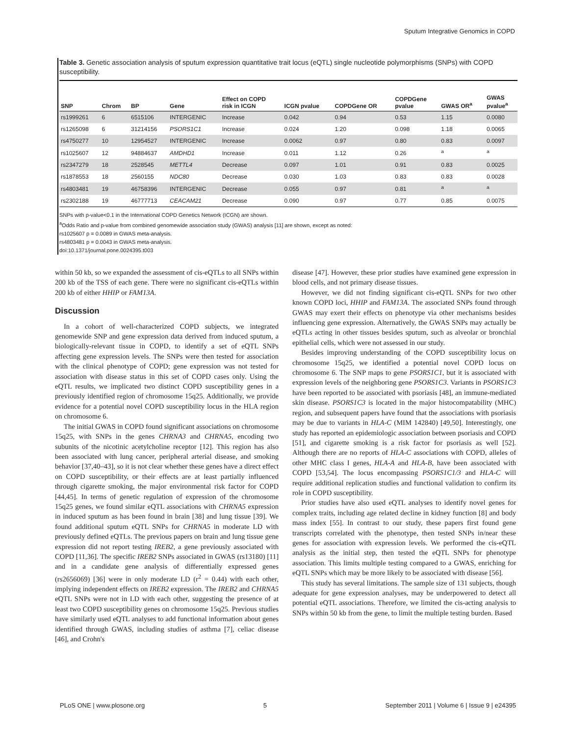Sputum Integrative Genomics in COPD
Table 3. Genetic association analysis of sputum expression quantitative trait locus (eQTL) single nucleotide polymorphisms (SNPs) with COPD susceptibility.
| SNP | Chrom | BP | Gene | Effect on COPD risk in ICGN | ICGN pvalue | COPDGene OR | COPDGene pvalue | GWAS OR<sup>a</sup> | GWAS pvalue<sup>a</sup> |
| --- | --- | --- | --- | --- | --- | --- | --- | --- | --- |
| rs1999261 | 6 | 6515106 | INTERGENIC | Increase | 0.042 | 0.94 | 0.53 | 1.15 | 0.0080 |
| rs1265098 | 6 | 31214156 | PSORS1C1 | Increase | 0.024 | 1.20 | 0.098 | 1.18 | 0.0065 |
| rs4750277 | 10 | 12954527 | INTERGENIC | Increase | 0.0062 | 0.97 | 0.80 | 0.83 | 0.0097 |
| rs1025607 | 12 | 94884637 | AMDHD1 | Increase | 0.011 | 1.12 | 0.26 | <sup>a</sup> | <sup>a</sup> |
| rs2347279 | 18 | 2528545 | METTL4 | Decrease | 0.097 | 1.01 | 0.91 | 0.83 | 0.0025 |
| rs1878553 | 18 | 2560155 | NDC80 | Decrease | 0.030 | 1.03 | 0.83 | 0.83 | 0.0028 |
| rs4803481 | 19 | 46758396 | INTERGENIC | Decrease | 0.055 | 0.97 | 0.81 | <sup>a</sup> | <sup>a</sup> |
| rs2302188 | 19 | 46777713 | CEACAM21 | Decrease | 0.090 | 0.97 | 0.77 | 0.85 | 0.0075 |
SNPs with p-value<0.1 in the International COPD Genetics Network (ICGN) are shown.
<sup>a</sup> Odds Ratio and p-value from combined genomewide association study (GWAS) analysis [11] are shown, except as noted:
rs1025607 p = 0.0089 in GWAS meta-analysis.
rs4803481 p = 0.0043 in GWAS meta-analysis.
doi:10.1371/journal.pone.0024395.t003
within 50 kb, so we expanded the assessment of cis-eQTLs to all SNPs within 200 kb of the TSS of each gene. There were no significant cis-eQTLs within 200 kb of either HHIP or FAM13A.
Discussion
In a cohort of well-characterized COPD subjects, we integrated genomewide SNP and gene expression data derived from induced sputum, a biologically-relevant tissue in COPD, to identify a set of eQTL SNPs affecting gene expression levels. The SNPs were then tested for association with the clinical phenotype of COPD; gene expression was not tested for association with disease status in this set of COPD cases only. Using the eQTL results, we implicated two distinct COPD susceptibility genes in a previously identified region of chromosome 15q25. Additionally, we provide evidence for a potential novel COPD susceptibility locus in the HLA region on chromosome 6.
The initial GWAS in COPD found significant associations on chromosome 15q25, with SNPs in the genes CHRNA3 and CHRNA5, encoding two subunits of the nicotinic acetylcholine receptor [12]. This region has also been associated with lung cancer, peripheral arterial disease, and smoking behavior [37,40–43], so it is not clear whether these genes have a direct effect on COPD susceptibility, or their effects are at least partially influenced through cigarette smoking, the major environmental risk factor for COPD [44,45]. In terms of genetic regulation of expression of the chromosome 15q25 genes, we found similar eQTL associations with CHRNA5 expression in induced sputum as has been found in brain [38] and lung tissue [39]. We found additional sputum eQTL SNPs for CHRNA5 in moderate LD with previously defined eQTLs. The previous papers on brain and lung tissue gene expression did not report testing IREB2, a gene previously associated with COPD [11,36]. The specific IREB2 SNPs associated in GWAS (rs13180) [11] and in a candidate gene analysis of differentially expressed genes (rs2656069) [36] were in only moderate LD (r<sup>2</sup> = 0.44) with each other, implying independent effects on IREB2 expression. The IREB2 and CHRNA5 eQTL SNPs were not in LD with each other, suggesting the presence of at least two COPD susceptibility genes on chromosome 15q25. Previous studies have similarly used eQTL analyses to add functional information about genes identified through GWAS, including studies of asthma [7], celiac disease [46], and Crohn's
disease [47]. However, these prior studies have examined gene expression in blood cells, and not primary disease tissues.
However, we did not finding significant cis-eQTL SNPs for two other known COPD loci, HHIP and FAM13A. The associated SNPs found through GWAS may exert their effects on phenotype via other mechanisms besides influencing gene expression. Alternatively, the GWAS SNPs may actually be eQTLs acting in other tissues besides sputum, such as alveolar or bronchial epithelial cells, which were not assessed in our study.
Besides improving understanding of the COPD susceptibility locus on chromosome 15q25, we identified a potential novel COPD locus on chromosome 6. The SNP maps to gene PSORS1C1, but it is associated with expression levels of the neighboring gene PSORS1C3. Variants in PSORS1C3 have been reported to be associated with psoriasis [48], an immune-mediated skin disease. PSORS1C3 is located in the major histocompatability (MHC) region, and subsequent papers have found that the associations with psoriasis may be due to variants in HLA-C (MIM 142840) [49,50]. Interestingly, one study has reported an epidemiologic association between psoriasis and COPD [51], and cigarette smoking is a risk factor for psoriasis as well [52]. Although there are no reports of HLA-C associations with COPD, alleles of other MHC class I genes, HLA-A and HLA-B, have been associated with COPD [53,54]. The locus encompassing PSORS1C1/3 and HLA-C will require additional replication studies and functional validation to confirm its role in COPD susceptibility.
Prior studies have also used eQTL analyses to identify novel genes for complex traits, including age related decline in kidney function [8] and body mass index [55]. In contrast to our study, these papers first found gene transcripts correlated with the phenotype, then tested SNPs in/near these genes for association with expression levels. We performed the cis-eQTL analysis as the initial step, then tested the eQTL SNPs for phenotype association. This limits multiple testing compared to a GWAS, enriching for eQTL SNPs which may be more likely to be associated with disease [56].
This study has several limitations. The sample size of 131 subjects, though adequate for gene expression analyses, may be underpowered to detect all potential eQTL associations. Therefore, we limited the cis-acting analysis to SNPs within 50 kb from the gene, to limit the multiple testing burden. Based
PLoS ONE | www.plosone.org 5 September 2011 | Volume 6 | Issue 9 | e24395